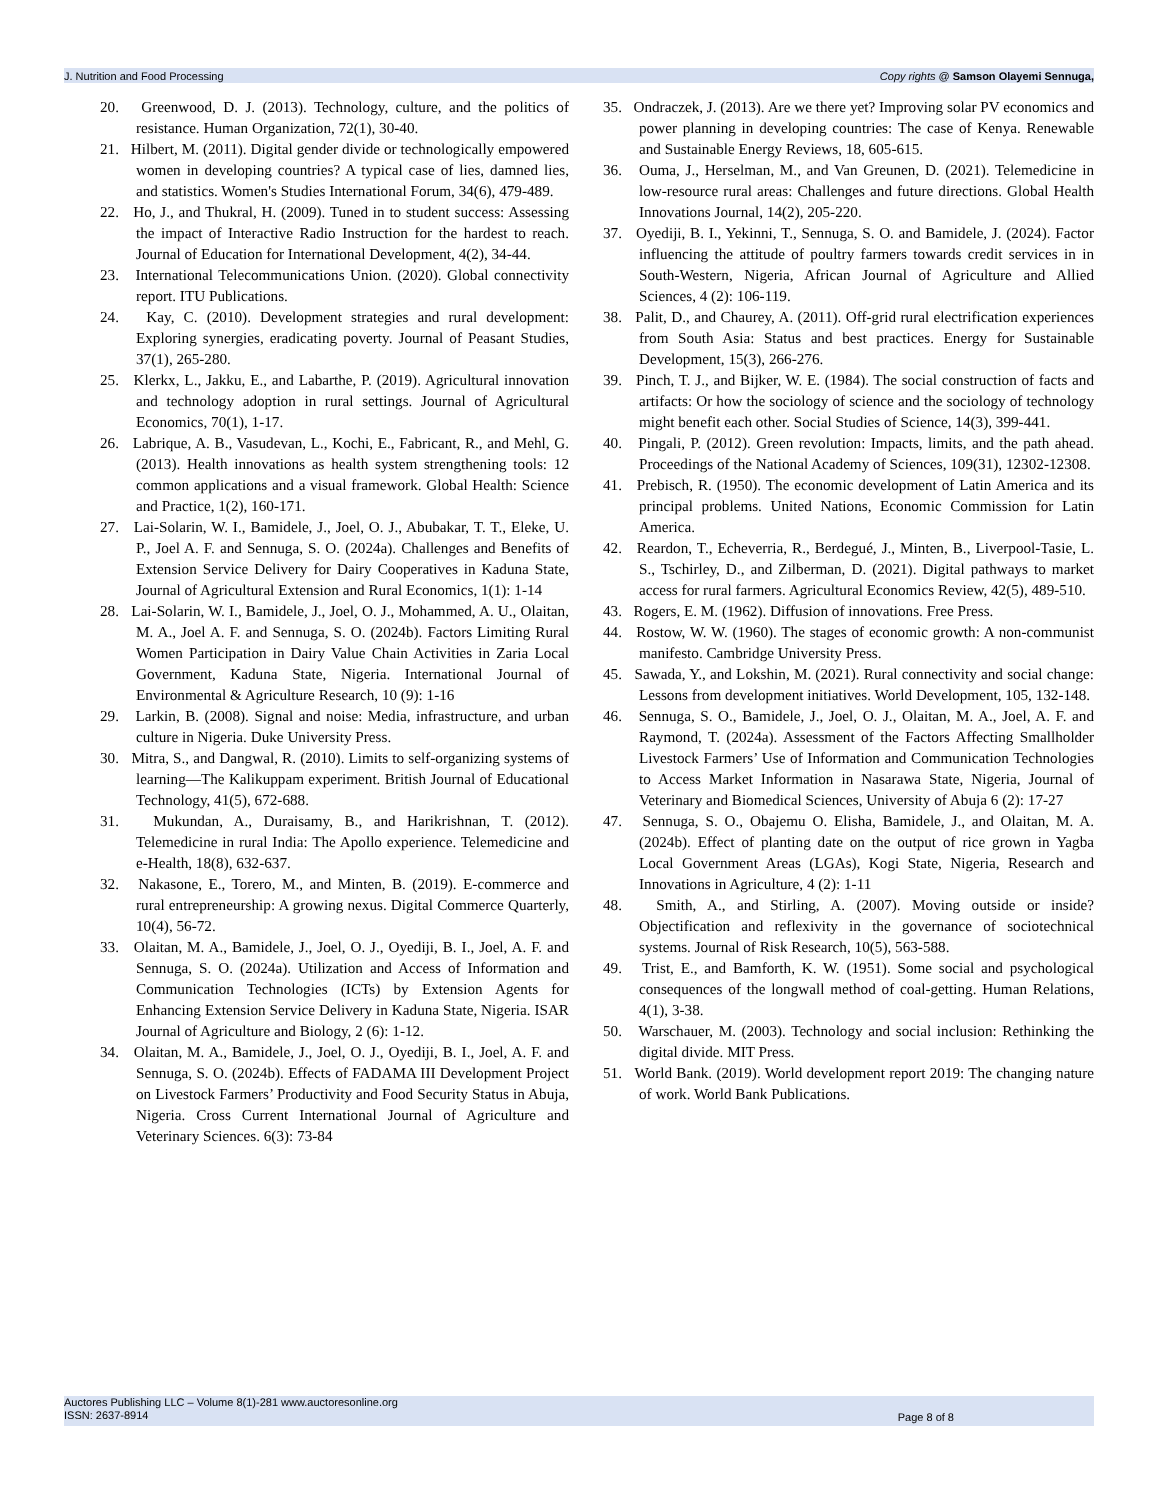J. Nutrition and Food Processing Copy rights @ Samson Olayemi Sennuga,
20. Greenwood, D. J. (2013). Technology, culture, and the politics of resistance. Human Organization, 72(1), 30-40.
21. Hilbert, M. (2011). Digital gender divide or technologically empowered women in developing countries? A typical case of lies, damned lies, and statistics. Women's Studies International Forum, 34(6), 479-489.
22. Ho, J., and Thukral, H. (2009). Tuned in to student success: Assessing the impact of Interactive Radio Instruction for the hardest to reach. Journal of Education for International Development, 4(2), 34-44.
23. International Telecommunications Union. (2020). Global connectivity report. ITU Publications.
24. Kay, C. (2010). Development strategies and rural development: Exploring synergies, eradicating poverty. Journal of Peasant Studies, 37(1), 265-280.
25. Klerkx, L., Jakku, E., and Labarthe, P. (2019). Agricultural innovation and technology adoption in rural settings. Journal of Agricultural Economics, 70(1), 1-17.
26. Labrique, A. B., Vasudevan, L., Kochi, E., Fabricant, R., and Mehl, G. (2013). Health innovations as health system strengthening tools: 12 common applications and a visual framework. Global Health: Science and Practice, 1(2), 160-171.
27. Lai-Solarin, W. I., Bamidele, J., Joel, O. J., Abubakar, T. T., Eleke, U. P., Joel A. F. and Sennuga, S. O. (2024a). Challenges and Benefits of Extension Service Delivery for Dairy Cooperatives in Kaduna State, Journal of Agricultural Extension and Rural Economics, 1(1): 1-14
28. Lai-Solarin, W. I., Bamidele, J., Joel, O. J., Mohammed, A. U., Olaitan, M. A., Joel A. F. and Sennuga, S. O. (2024b). Factors Limiting Rural Women Participation in Dairy Value Chain Activities in Zaria Local Government, Kaduna State, Nigeria. International Journal of Environmental & Agriculture Research, 10 (9): 1-16
29. Larkin, B. (2008). Signal and noise: Media, infrastructure, and urban culture in Nigeria. Duke University Press.
30. Mitra, S., and Dangwal, R. (2010). Limits to self-organizing systems of learning—The Kalikuppam experiment. British Journal of Educational Technology, 41(5), 672-688.
31. Mukundan, A., Duraisamy, B., and Harikrishnan, T. (2012). Telemedicine in rural India: The Apollo experience. Telemedicine and e-Health, 18(8), 632-637.
32. Nakasone, E., Torero, M., and Minten, B. (2019). E-commerce and rural entrepreneurship: A growing nexus. Digital Commerce Quarterly, 10(4), 56-72.
33. Olaitan, M. A., Bamidele, J., Joel, O. J., Oyediji, B. I., Joel, A. F. and Sennuga, S. O. (2024a). Utilization and Access of Information and Communication Technologies (ICTs) by Extension Agents for Enhancing Extension Service Delivery in Kaduna State, Nigeria. ISAR Journal of Agriculture and Biology, 2 (6): 1-12.
34. Olaitan, M. A., Bamidele, J., Joel, O. J., Oyediji, B. I., Joel, A. F. and Sennuga, S. O. (2024b). Effects of FADAMA III Development Project on Livestock Farmers’ Productivity and Food Security Status in Abuja, Nigeria. Cross Current International Journal of Agriculture and Veterinary Sciences. 6(3): 73-84
35. Ondraczek, J. (2013). Are we there yet? Improving solar PV economics and power planning in developing countries: The case of Kenya. Renewable and Sustainable Energy Reviews, 18, 605-615.
36. Ouma, J., Herselman, M., and Van Greunen, D. (2021). Telemedicine in low-resource rural areas: Challenges and future directions. Global Health Innovations Journal, 14(2), 205-220.
37. Oyediji, B. I., Yekinni, T., Sennuga, S. O. and Bamidele, J. (2024). Factor influencing the attitude of poultry farmers towards credit services in in South-Western, Nigeria, African Journal of Agriculture and Allied Sciences, 4 (2): 106-119.
38. Palit, D., and Chaurey, A. (2011). Off-grid rural electrification experiences from South Asia: Status and best practices. Energy for Sustainable Development, 15(3), 266-276.
39. Pinch, T. J., and Bijker, W. E. (1984). The social construction of facts and artifacts: Or how the sociology of science and the sociology of technology might benefit each other. Social Studies of Science, 14(3), 399-441.
40. Pingali, P. (2012). Green revolution: Impacts, limits, and the path ahead. Proceedings of the National Academy of Sciences, 109(31), 12302-12308.
41. Prebisch, R. (1950). The economic development of Latin America and its principal problems. United Nations, Economic Commission for Latin America.
42. Reardon, T., Echeverria, R., Berdegué, J., Minten, B., Liverpool-Tasie, L. S., Tschirley, D., and Zilberman, D. (2021). Digital pathways to market access for rural farmers. Agricultural Economics Review, 42(5), 489-510.
43. Rogers, E. M. (1962). Diffusion of innovations. Free Press.
44. Rostow, W. W. (1960). The stages of economic growth: A non-communist manifesto. Cambridge University Press.
45. Sawada, Y., and Lokshin, M. (2021). Rural connectivity and social change: Lessons from development initiatives. World Development, 105, 132-148.
46. Sennuga, S. O., Bamidele, J., Joel, O. J., Olaitan, M. A., Joel, A. F. and Raymond, T. (2024a). Assessment of the Factors Affecting Smallholder Livestock Farmers’ Use of Information and Communication Technologies to Access Market Information in Nasarawa State, Nigeria, Journal of Veterinary and Biomedical Sciences, University of Abuja 6 (2): 17-27
47. Sennuga, S. O., Obajemu O. Elisha, Bamidele, J., and Olaitan, M. A. (2024b). Effect of planting date on the output of rice grown in Yagba Local Government Areas (LGAs), Kogi State, Nigeria, Research and Innovations in Agriculture, 4 (2): 1-11
48. Smith, A., and Stirling, A. (2007). Moving outside or inside? Objectification and reflexivity in the governance of sociotechnical systems. Journal of Risk Research, 10(5), 563-588.
49. Trist, E., and Bamforth, K. W. (1951). Some social and psychological consequences of the longwall method of coal-getting. Human Relations, 4(1), 3-38.
50. Warschauer, M. (2003). Technology and social inclusion: Rethinking the digital divide. MIT Press.
51. World Bank. (2019). World development report 2019: The changing nature of work. World Bank Publications.
Auctores Publishing LLC – Volume 8(1)-281 www.auctoresonline.org
ISSN: 2637-8914
Page 8 of 8